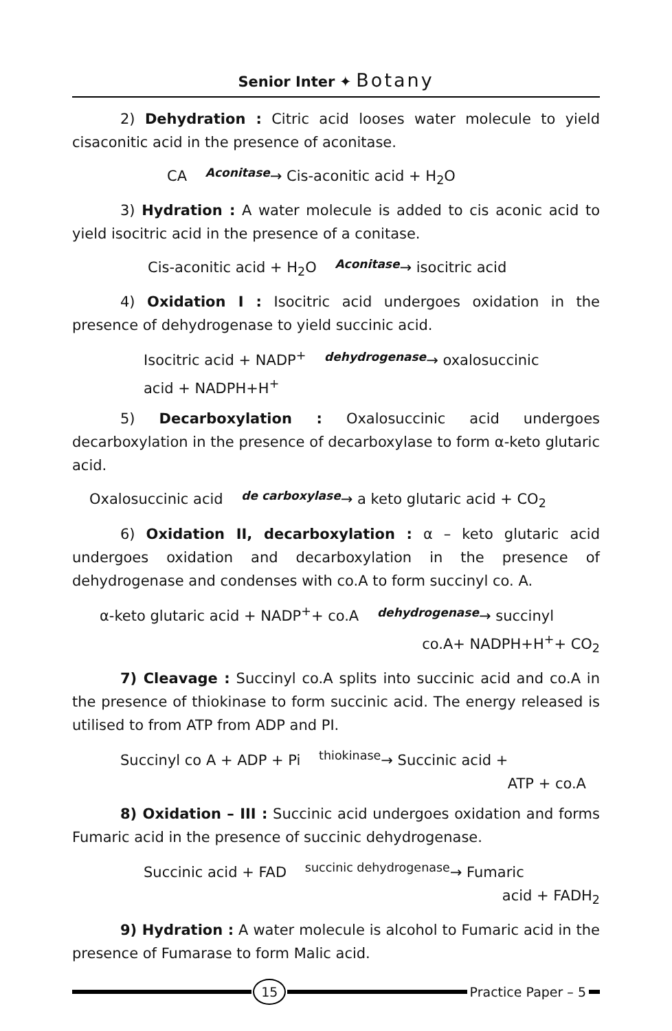Senior Inter ✦ Botany
2) Dehydration : Citric acid looses water molecule to yield cisaconitic acid in the presence of aconitase.
CA Aconitase→ Cis-aconitic acid + H<sub>2</sub>O
3) Hydration : A water molecule is added to cis aconic acid to yield isocitric acid in the presence of a conitase.
Cis-aconitic acid + H<sub>2</sub>O Aconitase→ isocitric acid
4) Oxidation I : Isocitric acid undergoes oxidation in the presence of dehydrogenase to yield succinic acid.
Isocitric acid + NADP<sup>+</sup> dehydrogenase→ oxalosuccinic
acid + NADPH+H<sup>+</sup>
5) Decarboxylation : Oxalosuccinic acid undergoes decarboxylation in the presence of decarboxylase to form α-keto glutaric acid.
Oxalosuccinic acid de carboxylase→ a keto glutaric acid + CO<sub>2</sub>
6) Oxidation II, decarboxylation : α – keto glutaric acid undergoes oxidation and decarboxylation in the presence of dehydrogenase and condenses with co.A to form succinyl co. A.
α-keto glutaric acid + NADP<sup>+</sup>+ co.A dehydrogenase→ succinyl
co.A+ NADPH+H<sup>+</sup>+ CO<sub>2</sub>
7) Cleavage : Succinyl co.A splits into succinic acid and co.A in the presence of thiokinase to form succinic acid. The energy released is utilised to from ATP from ADP and PI.
Succinyl co A + ADP + Pi <sup>thiokinase</sup>→ Succinic acid +
ATP + co.A
8) Oxidation – III : Succinic acid undergoes oxidation and forms Fumaric acid in the presence of succinic dehydrogenase.
Succinic acid + FAD <sup>succinic dehydrogenase</sup>→ Fumaric
acid + FADH<sub>2</sub>
9) Hydration : A water molecule is alcohol to Fumaric acid in the presence of Fumarase to form Malic acid.
15 Practice Paper – 5